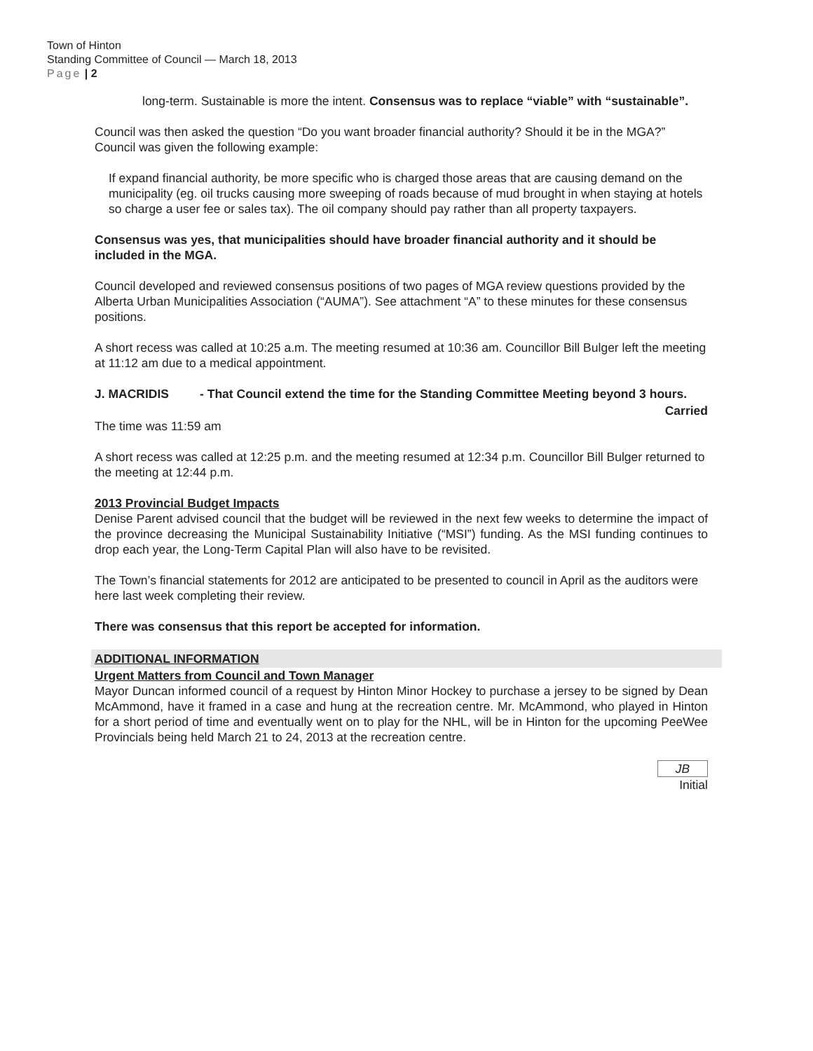Town of Hinton
Standing Committee of Council — March 18, 2013
Page | 2
long-term. Sustainable is more the intent. Consensus was to replace “viable” with “sustainable”.
Council was then asked the question “Do you want broader financial authority? Should it be in the MGA?” Council was given the following example:
If expand financial authority, be more specific who is charged those areas that are causing demand on the municipality (eg. oil trucks causing more sweeping of roads because of mud brought in when staying at hotels so charge a user fee or sales tax). The oil company should pay rather than all property taxpayers.
Consensus was yes, that municipalities should have broader financial authority and it should be included in the MGA.
Council developed and reviewed consensus positions of two pages of MGA review questions provided by the Alberta Urban Municipalities Association (“AUMA”). See attachment “A” to these minutes for these consensus positions.
A short recess was called at 10:25 a.m. The meeting resumed at 10:36 am. Councillor Bill Bulger left the meeting at 11:12 am due to a medical appointment.
J. MACRIDIS - That Council extend the time for the Standing Committee Meeting beyond 3 hours.
Carried
The time was 11:59 am
A short recess was called at 12:25 p.m. and the meeting resumed at 12:34 p.m. Councillor Bill Bulger returned to the meeting at 12:44 p.m.
2013 Provincial Budget Impacts
Denise Parent advised council that the budget will be reviewed in the next few weeks to determine the impact of the province decreasing the Municipal Sustainability Initiative (“MSI”) funding. As the MSI funding continues to drop each year, the Long-Term Capital Plan will also have to be revisited.
The Town’s financial statements for 2012 are anticipated to be presented to council in April as the auditors were here last week completing their review.
There was consensus that this report be accepted for information.
ADDITIONAL INFORMATION
Urgent Matters from Council and Town Manager
Mayor Duncan informed council of a request by Hinton Minor Hockey to purchase a jersey to be signed by Dean McAmmond, have it framed in a case and hung at the recreation centre. Mr. McAmmond, who played in Hinton for a short period of time and eventually went on to play for the NHL, will be in Hinton for the upcoming PeeWee Provincials being held March 21 to 24, 2013 at the recreation centre.
JB
Initial